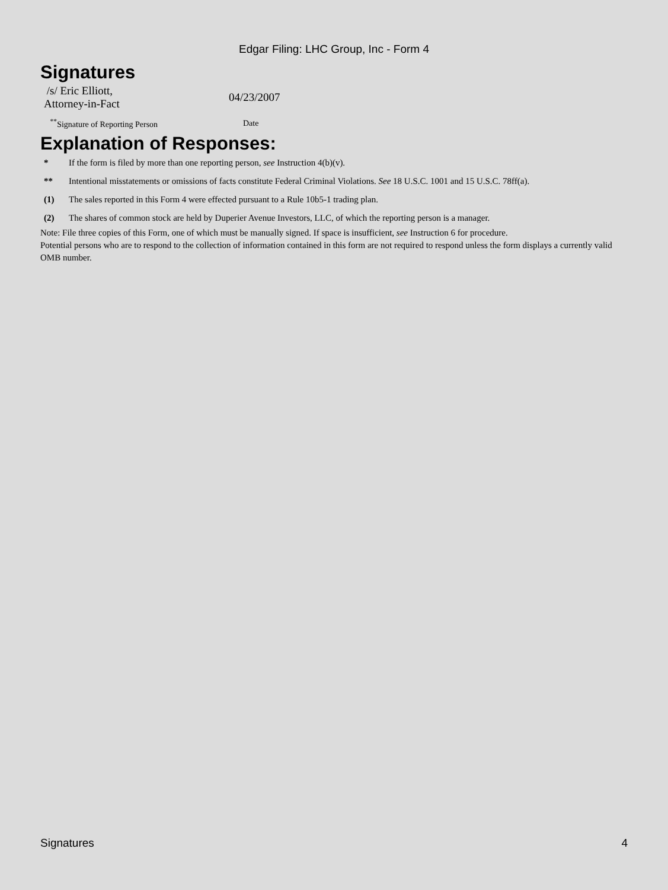Edgar Filing: LHC Group, Inc - Form 4
Signatures
| /s/ Eric Elliott, Attorney-in-Fact | 04/23/2007 |
| <sup>**</sup> Signature of Reporting Person | Date |
Explanation of Responses:
| * | If the form is filed by more than one reporting person, see Instruction 4(b)(v). |
| ** | Intentional misstatements or omissions of facts constitute Federal Criminal Violations. See 18 U.S.C. 1001 and 15 U.S.C. 78ff(a). |
| (1) | The sales reported in this Form 4 were effected pursuant to a Rule 10b5-1 trading plan. |
| (2) | The shares of common stock are held by Duperier Avenue Investors, LLC, of which the reporting person is a manager. |
Note: File three copies of this Form, one of which must be manually signed. If space is insufficient, see Instruction 6 for procedure.
Potential persons who are to respond to the collection of information contained in this form are not required to respond unless the form displays a currently valid OMB number.
Signatures 4